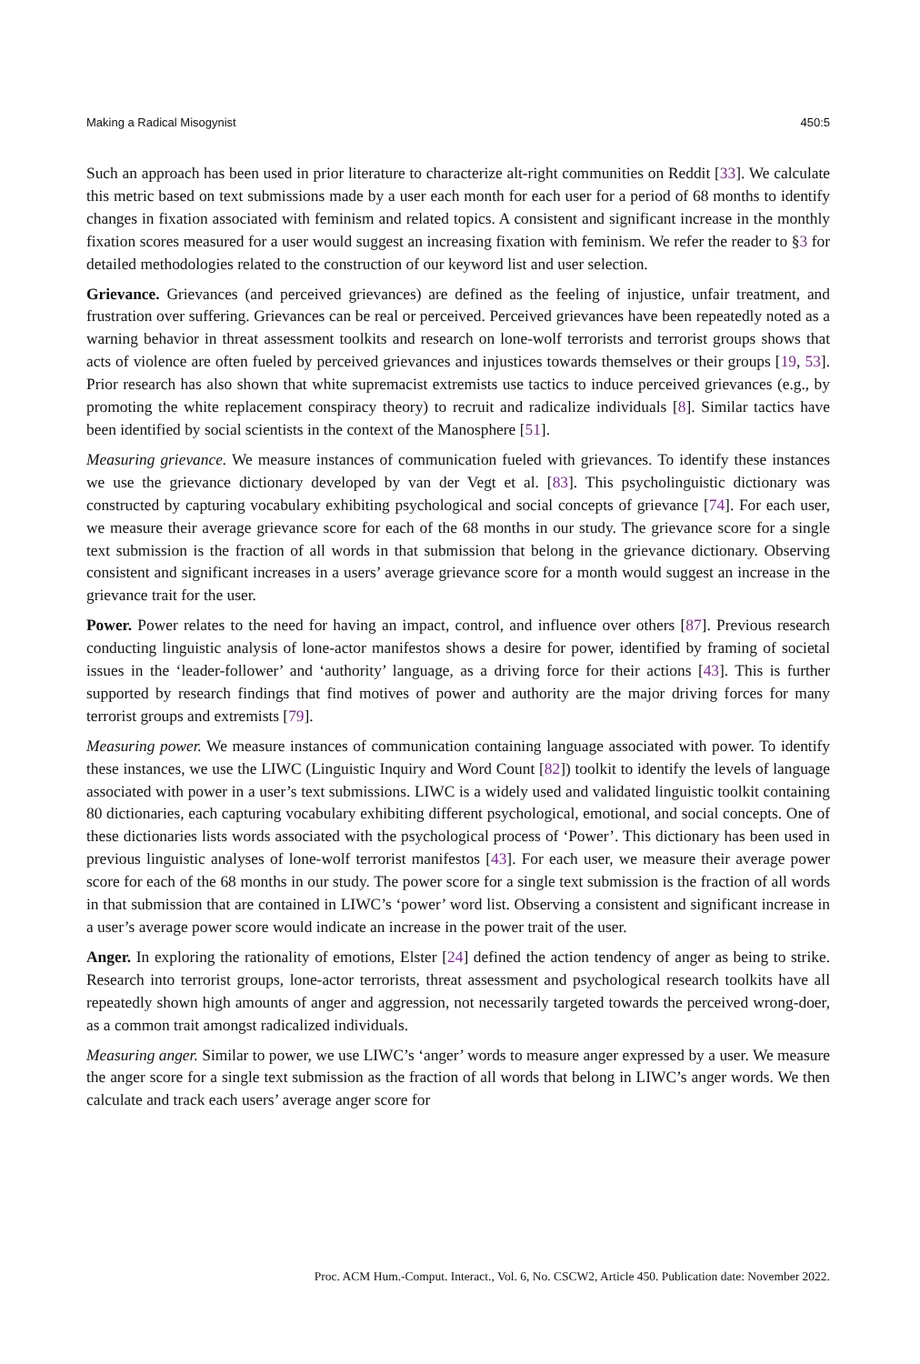Making a Radical Misogynist 450:5
Such an approach has been used in prior literature to characterize alt-right communities on Reddit [33]. We calculate this metric based on text submissions made by a user each month for each user for a period of 68 months to identify changes in fixation associated with feminism and related topics. A consistent and significant increase in the monthly fixation scores measured for a user would suggest an increasing fixation with feminism. We refer the reader to §3 for detailed methodologies related to the construction of our keyword list and user selection.
Grievance. Grievances (and perceived grievances) are defined as the feeling of injustice, unfair treatment, and frustration over suffering. Grievances can be real or perceived. Perceived grievances have been repeatedly noted as a warning behavior in threat assessment toolkits and research on lone-wolf terrorists and terrorist groups shows that acts of violence are often fueled by perceived grievances and injustices towards themselves or their groups [19, 53]. Prior research has also shown that white supremacist extremists use tactics to induce perceived grievances (e.g., by promoting the white replacement conspiracy theory) to recruit and radicalize individuals [8]. Similar tactics have been identified by social scientists in the context of the Manosphere [51].
Measuring grievance. We measure instances of communication fueled with grievances. To identify these instances we use the grievance dictionary developed by van der Vegt et al. [83]. This psycholinguistic dictionary was constructed by capturing vocabulary exhibiting psychological and social concepts of grievance [74]. For each user, we measure their average grievance score for each of the 68 months in our study. The grievance score for a single text submission is the fraction of all words in that submission that belong in the grievance dictionary. Observing consistent and significant increases in a users’ average grievance score for a month would suggest an increase in the grievance trait for the user.
Power. Power relates to the need for having an impact, control, and influence over others [87]. Previous research conducting linguistic analysis of lone-actor manifestos shows a desire for power, identified by framing of societal issues in the ‘leader-follower’ and ‘authority’ language, as a driving force for their actions [43]. This is further supported by research findings that find motives of power and authority are the major driving forces for many terrorist groups and extremists [79].
Measuring power. We measure instances of communication containing language associated with power. To identify these instances, we use the LIWC (Linguistic Inquiry and Word Count [82]) toolkit to identify the levels of language associated with power in a user’s text submissions. LIWC is a widely used and validated linguistic toolkit containing 80 dictionaries, each capturing vocabulary exhibiting different psychological, emotional, and social concepts. One of these dictionaries lists words associated with the psychological process of ‘Power’. This dictionary has been used in previous linguistic analyses of lone-wolf terrorist manifestos [43]. For each user, we measure their average power score for each of the 68 months in our study. The power score for a single text submission is the fraction of all words in that submission that are contained in LIWC’s ‘power’ word list. Observing a consistent and significant increase in a user’s average power score would indicate an increase in the power trait of the user.
Anger. In exploring the rationality of emotions, Elster [24] defined the action tendency of anger as being to strike. Research into terrorist groups, lone-actor terrorists, threat assessment and psychological research toolkits have all repeatedly shown high amounts of anger and aggression, not necessarily targeted towards the perceived wrong-doer, as a common trait amongst radicalized individuals.
Measuring anger. Similar to power, we use LIWC’s ‘anger’ words to measure anger expressed by a user. We measure the anger score for a single text submission as the fraction of all words that belong in LIWC’s anger words. We then calculate and track each users’ average anger score for
Proc. ACM Hum.-Comput. Interact., Vol. 6, No. CSCW2, Article 450. Publication date: November 2022.